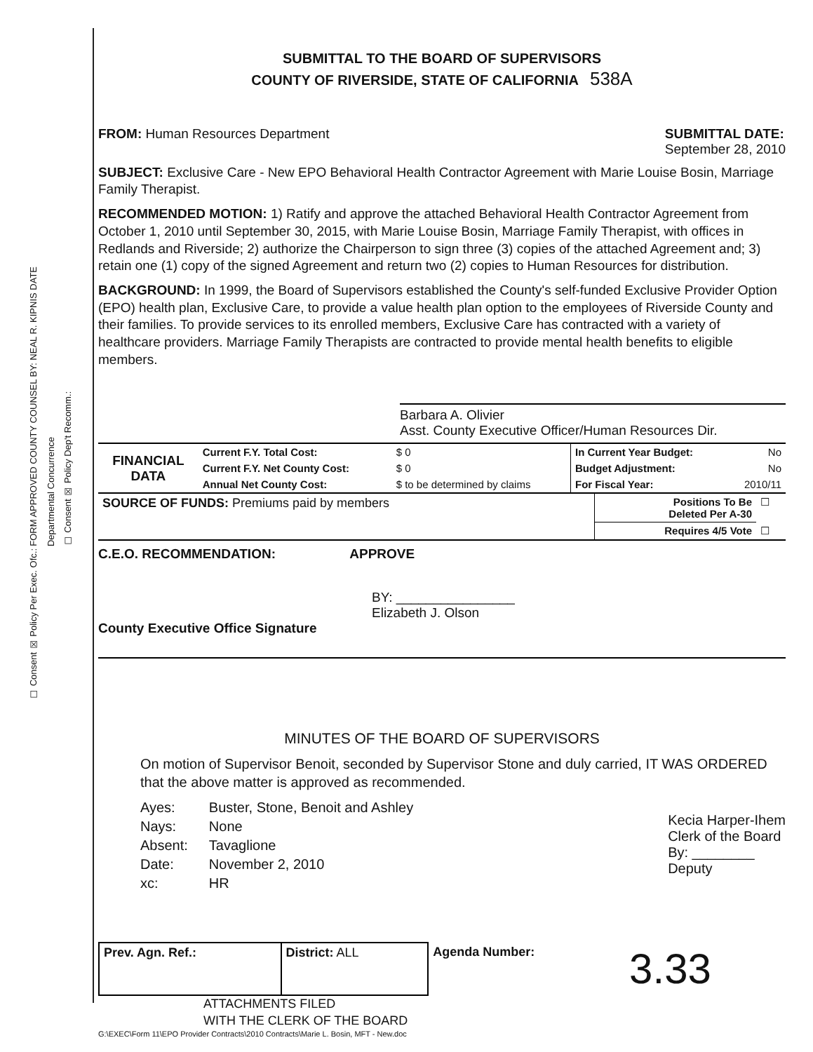FORM APPROVED COUNTY COUNSEL BY: NEAL R. KIPNIS DATE
Departmental Concurrence
☐ Consent ☒ Policy Dep't Recomm.:
☐ Consent ☒ Policy Per Exec. Ofc.:
SUBMITTAL TO THE BOARD OF SUPERVISORS
COUNTY OF RIVERSIDE, STATE OF CALIFORNIA 538A
FROM: Human Resources Department
SUBMITTAL DATE:
September 28, 2010
SUBJECT: Exclusive Care - New EPO Behavioral Health Contractor Agreement with Marie Louise Bosin, Marriage Family Therapist.
RECOMMENDED MOTION: 1) Ratify and approve the attached Behavioral Health Contractor Agreement from October 1, 2010 until September 30, 2015, with Marie Louise Bosin, Marriage Family Therapist, with offices in Redlands and Riverside; 2) authorize the Chairperson to sign three (3) copies of the attached Agreement and; 3) retain one (1) copy of the signed Agreement and return two (2) copies to Human Resources for distribution.
BACKGROUND: In 1999, the Board of Supervisors established the County's self-funded Exclusive Provider Option (EPO) health plan, Exclusive Care, to provide a value health plan option to the employees of Riverside County and their families. To provide services to its enrolled members, Exclusive Care has contracted with a variety of healthcare providers. Marriage Family Therapists are contracted to provide mental health benefits to eligible members.
Barbara A. Olivier
Asst. County Executive Officer/Human Resources Dir.
| FINANCIAL DATA | Current F.Y. Total Cost: | $ 0 | In Current Year Budget: | No |
| | Current F.Y. Net County Cost: | $ 0 | Budget Adjustment: | No |
| | Annual Net County Cost: | $ to be determined by claims | For Fiscal Year: | 2010/11 |
| SOURCE OF FUNDS: Premiums paid by members | Positions To Be Deleted Per A-30 | ☐ |
| | Requires 4/5 Vote | ☐ |
C.E.O. RECOMMENDATION: APPROVE
BY: ________________
Elizabeth J. Olson
County Executive Office Signature
MINUTES OF THE BOARD OF SUPERVISORS
On motion of Supervisor Benoit, seconded by Supervisor Stone and duly carried, IT WAS ORDERED that the above matter is approved as recommended.
| Ayes: | Buster, Stone, Benoit and Ashley |
| Nays: | None |
| Absent: | Tavaglione |
| Date: | November 2, 2010 |
| xc: | HR |
Kecia Harper-Ihem
Clerk of the Board
By: ________
Deputy
| Prev. Agn. Ref.: | District: ALL | Agenda Number: | 3.33 |
ATTACHMENTS FILED
WITH THE CLERK OF THE BOARD
G:\EXEC\Form 11\EPO Provider Contracts\2010 Contracts\Marie L. Bosin, MFT - New.doc